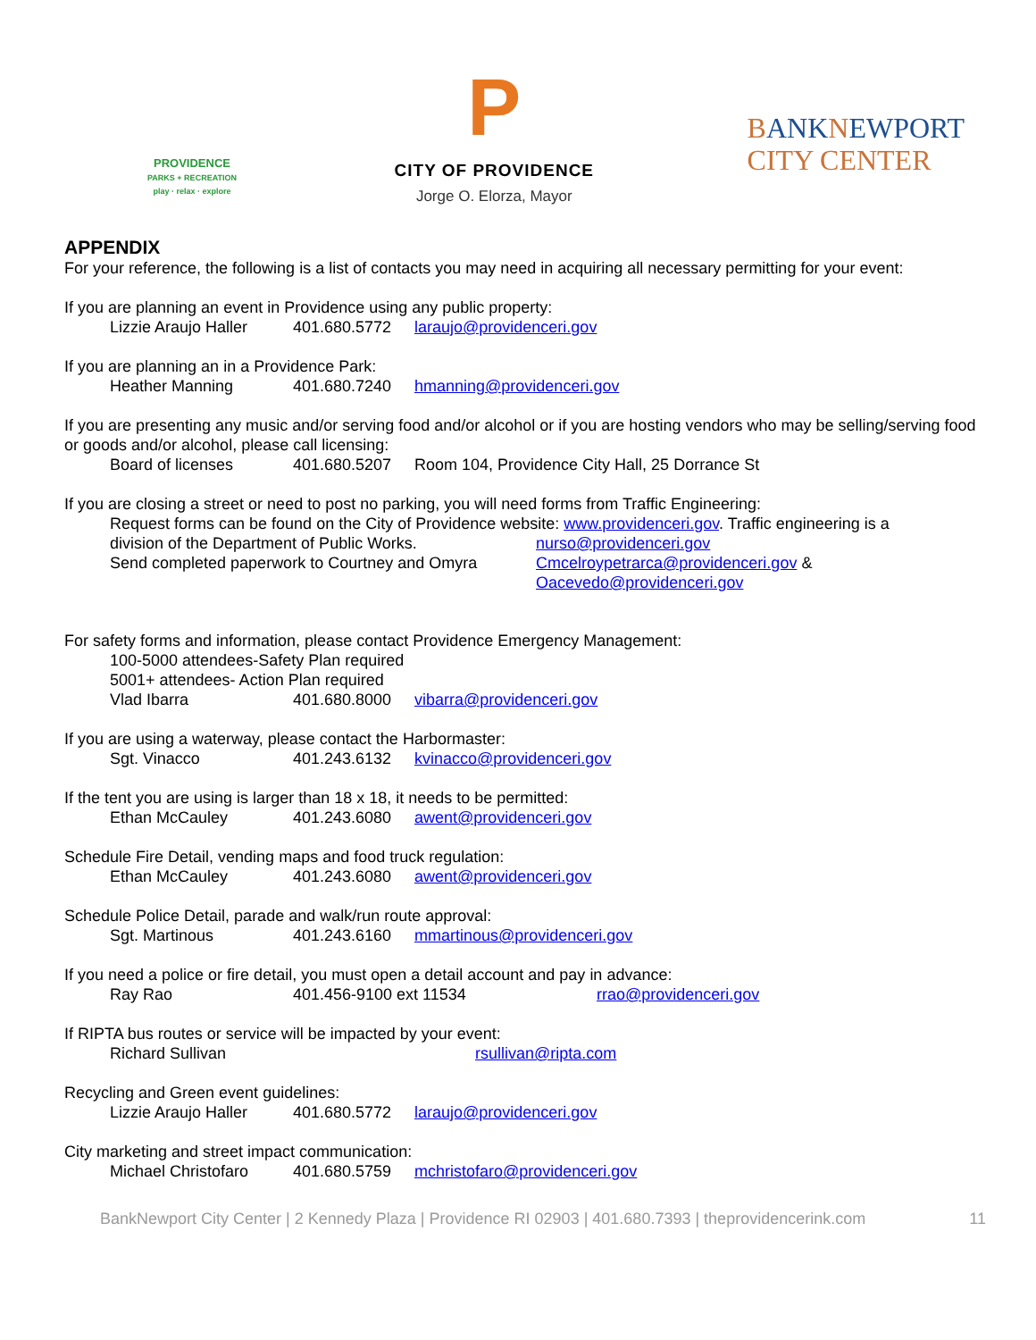PROVIDENCE
PARKS + RECREATION
play · relax · explore
P
CITY OF PROVIDENCE
Jorge O. Elorza, Mayor
BANKNEWPORT
CITY CENTER
APPENDIX
For your reference, the following is a list of contacts you may need in acquiring all necessary permitting for your event:
If you are planning an event in Providence using any public property:
Lizzie Araujo Haller 401.680.5772 laraujo@providenceri.gov
If you are planning an in a Providence Park:
Heather Manning 401.680.7240 hmanning@providenceri.gov
If you are presenting any music and/or serving food and/or alcohol or if you are hosting vendors who may be selling/serving food or goods and/or alcohol, please call licensing:
Board of licenses 401.680.5207 Room 104, Providence City Hall, 25 Dorrance St
If you are closing a street or need to post no parking, you will need forms from Traffic Engineering:
Request forms can be found on the City of Providence website: www.providenceri.gov. Traffic engineering is a
division of the Department of Public Works.
Send completed paperwork to Courtney and Omyra nurso@providenceri.gov
Cmcelroypetrarca@providenceri.gov &
Oacevedo@providenceri.gov
For safety forms and information, please contact Providence Emergency Management:
100-5000 attendees-Safety Plan required
5001+ attendees- Action Plan required
Vlad Ibarra 401.680.8000 vibarra@providenceri.gov
If you are using a waterway, please contact the Harbormaster:
Sgt. Vinacco 401.243.6132 kvinacco@providenceri.gov
If the tent you are using is larger than 18 x 18, it needs to be permitted:
Ethan McCauley 401.243.6080 awent@providenceri.gov
Schedule Fire Detail, vending maps and food truck regulation:
Ethan McCauley 401.243.6080 awent@providenceri.gov
Schedule Police Detail, parade and walk/run route approval:
Sgt. Martinous 401.243.6160 mmartinous@providenceri.gov
If you need a police or fire detail, you must open a detail account and pay in advance:
Ray Rao 401.456-9100 ext 11534 rrao@providenceri.gov
If RIPTA bus routes or service will be impacted by your event:
Richard Sullivan rsullivan@ripta.com
Recycling and Green event guidelines:
Lizzie Araujo Haller 401.680.5772 laraujo@providenceri.gov
City marketing and street impact communication:
Michael Christofaro 401.680.5759 mchristofaro@providenceri.gov
BankNewport City Center | 2 Kennedy Plaza | Providence RI 02903 | 401.680.7393 | theprovidencerink.com 11